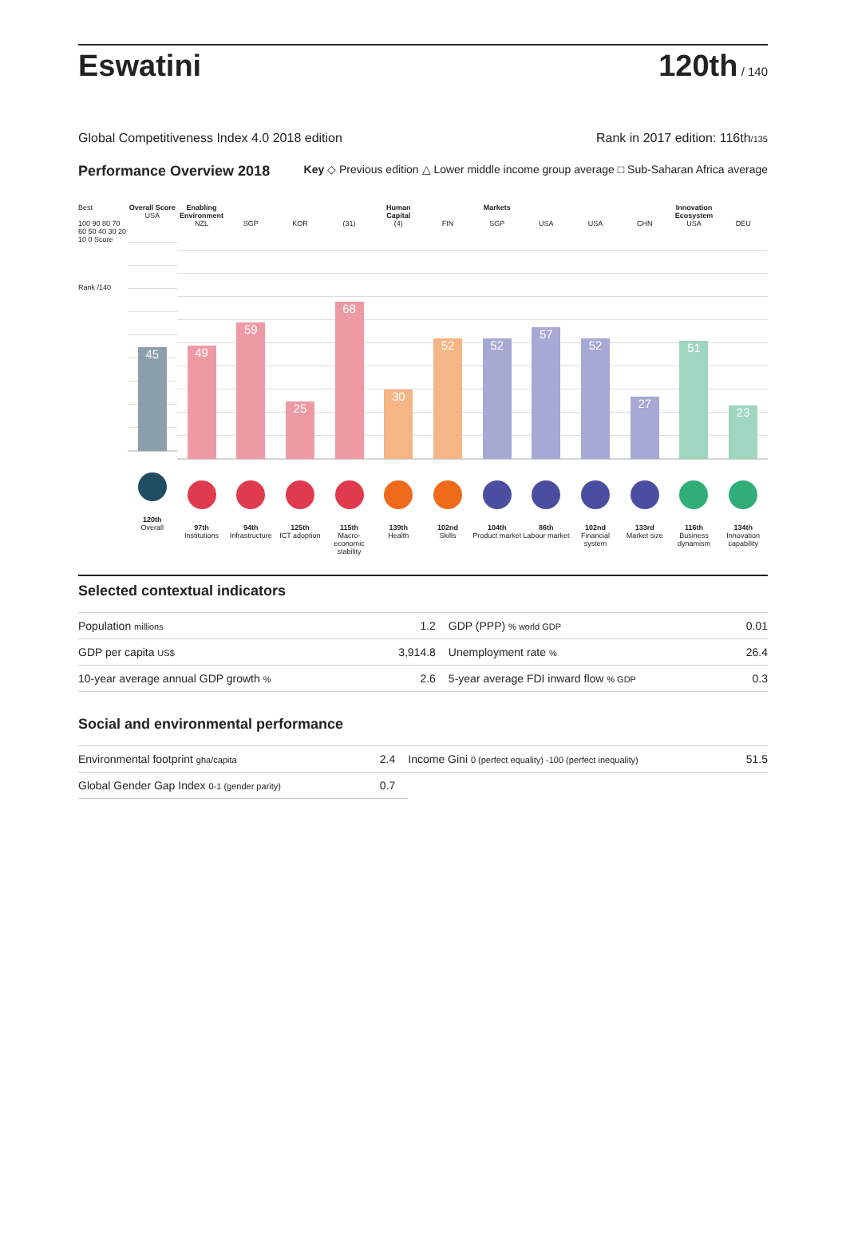Eswatini
120th / 140
Global Competitiveness Index 4.0 2018 edition Rank in 2017 edition: 116th/135
Performance Overview 2018 Key ◇ Previous edition △ Lower middle income group average □ Sub-Saharan Africa average
Best
100 90 80 70 60 50 40 30 20 10 0 Score
Rank /140
Overall Score
USA
45
120th
Overall
Enabling Environment
NZL
49
97th
Institutions
SGP
59
94th
Infrastructure
KOR
25
125th
ICT adoption
(31)
68
115th
Macro-economic stability
Human Capital
(4)
30
139th
Health
FIN
52
102nd
Skills
Markets
SGP
52
104th
Product market
USA
57
86th
Labour market
USA
52
102nd
Financial system
CHN
27
133rd
Market size
Innovation Ecosystem
USA
51
116th
Business dynamism
DEU
23
134th
Innovation capability
Selected contextual indicators
| Population millions | 1.2 | GDP (PPP) % world GDP | 0.01 |
| GDP per capita US$ | 3,914.8 | Unemployment rate % | 26.4 |
| 10-year average annual GDP growth % | 2.6 | 5-year average FDI inward flow % GDP | 0.3 |
Social and environmental performance
| Environmental footprint gha/capita | 2.4 | Income Gini 0 (perfect equality) -100 (perfect inequality) | 51.5 |
| Global Gender Gap Index 0-1 (gender parity) | 0.7 | | |